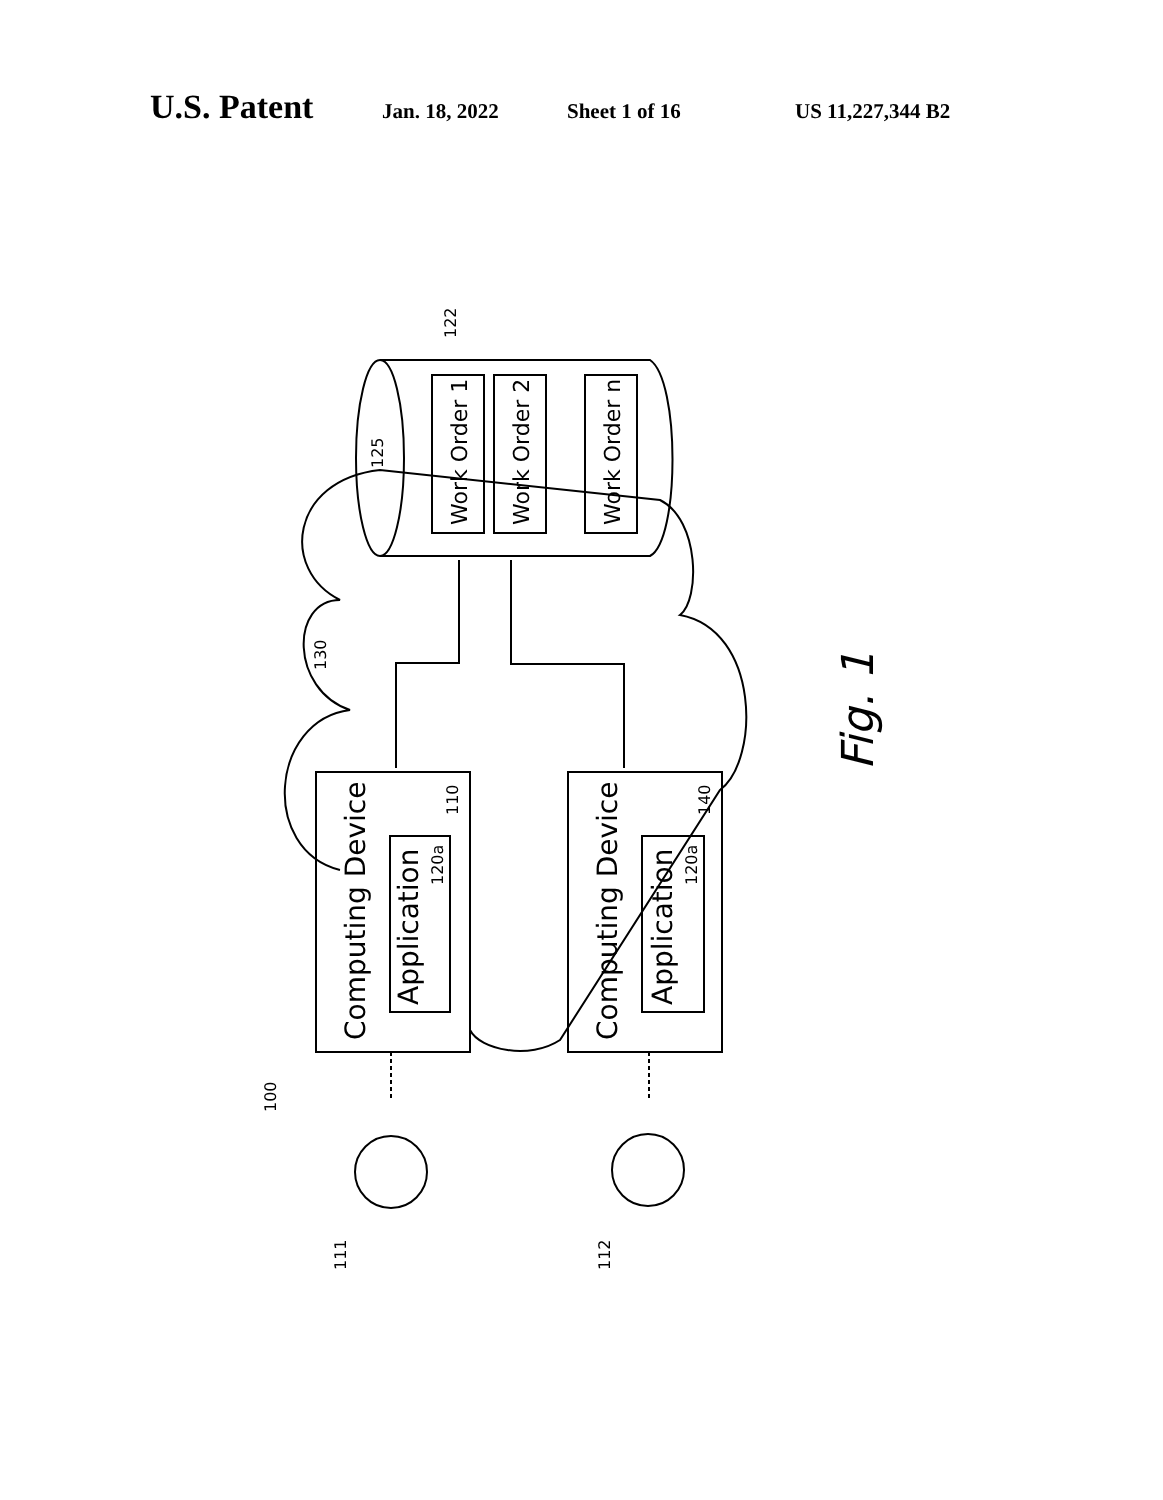U.S. Patent Jan. 18, 2022 Sheet 1 of 16 US 11,227,344 B2
Work Order 1
Work Order 2
Work Order n
Computing Device
Application
120a
Computing Device
Application
120a
125
122
130
110
140
100
111
112
Fig. 1